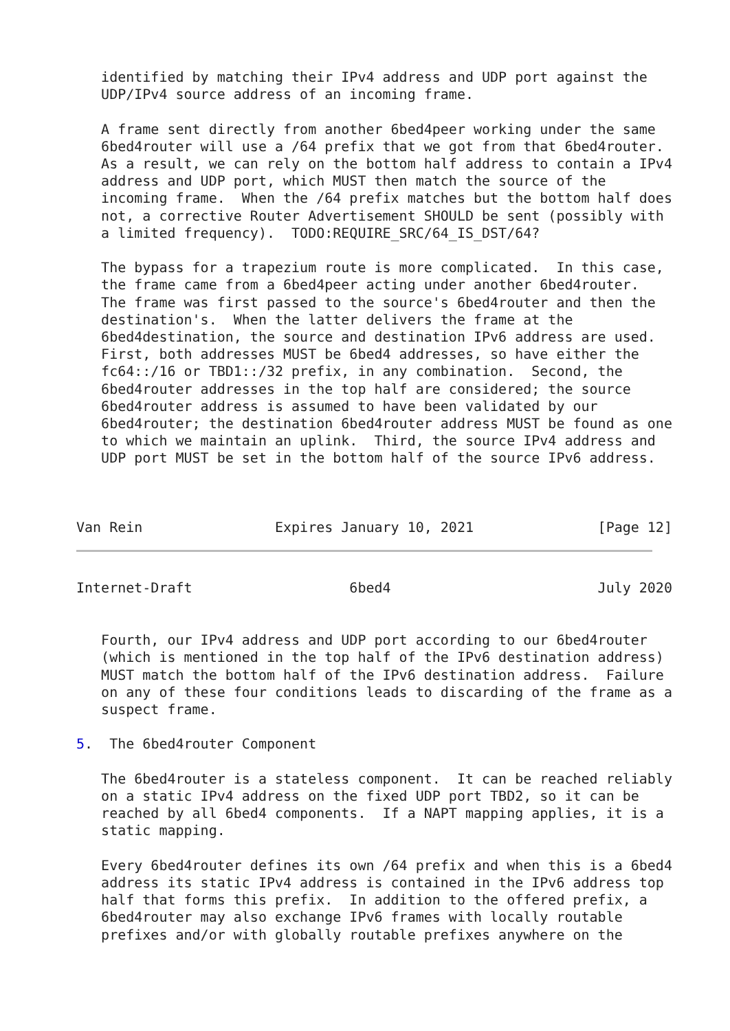identified by matching their IPv4 address and UDP port against the
   UDP/IPv4 source address of an incoming frame.

   A frame sent directly from another 6bed4peer working under the same
   6bed4router will use a /64 prefix that we got from that 6bed4router.
   As a result, we can rely on the bottom half address to contain a IPv4
   address and UDP port, which MUST then match the source of the
   incoming frame.  When the /64 prefix matches but the bottom half does
   not, a corrective Router Advertisement SHOULD be sent (possibly with
   a limited frequency).  TODO:REQUIRE_SRC/64_IS_DST/64?

   The bypass for a trapezium route is more complicated.  In this case,
   the frame came from a 6bed4peer acting under another 6bed4router.
   The frame was first passed to the source's 6bed4router and then the
   destination's.  When the latter delivers the frame at the
   6bed4destination, the source and destination IPv6 address are used.
   First, both addresses MUST be 6bed4 addresses, so have either the
   fc64::/16 or TBD1::/32 prefix, in any combination.  Second, the
   6bed4router addresses in the top half are considered; the source
   6bed4router address is assumed to have been validated by our
   6bed4router; the destination 6bed4router address MUST be found as one
   to which we maintain an uplink.  Third, the source IPv4 address and
   UDP port MUST be set in the bottom half of the source IPv6 address.



Van Rein                Expires January 10, 2021               [Page 12]
Internet-Draft                   6bed4                         July 2020


   Fourth, our IPv4 address and UDP port according to our 6bed4router
   (which is mentioned in the top half of the IPv6 destination address)
   MUST match the bottom half of the IPv6 destination address.  Failure
   on any of these four conditions leads to discarding of the frame as a
   suspect frame.

5.  The 6bed4router Component

   The 6bed4router is a stateless component.  It can be reached reliably
   on a static IPv4 address on the fixed UDP port TBD2, so it can be
   reached by all 6bed4 components.  If a NAPT mapping applies, it is a
   static mapping.

   Every 6bed4router defines its own /64 prefix and when this is a 6bed4
   address its static IPv4 address is contained in the IPv6 address top
   half that forms this prefix.  In addition to the offered prefix, a
   6bed4router may also exchange IPv6 frames with locally routable
   prefixes and/or with globally routable prefixes anywhere on the